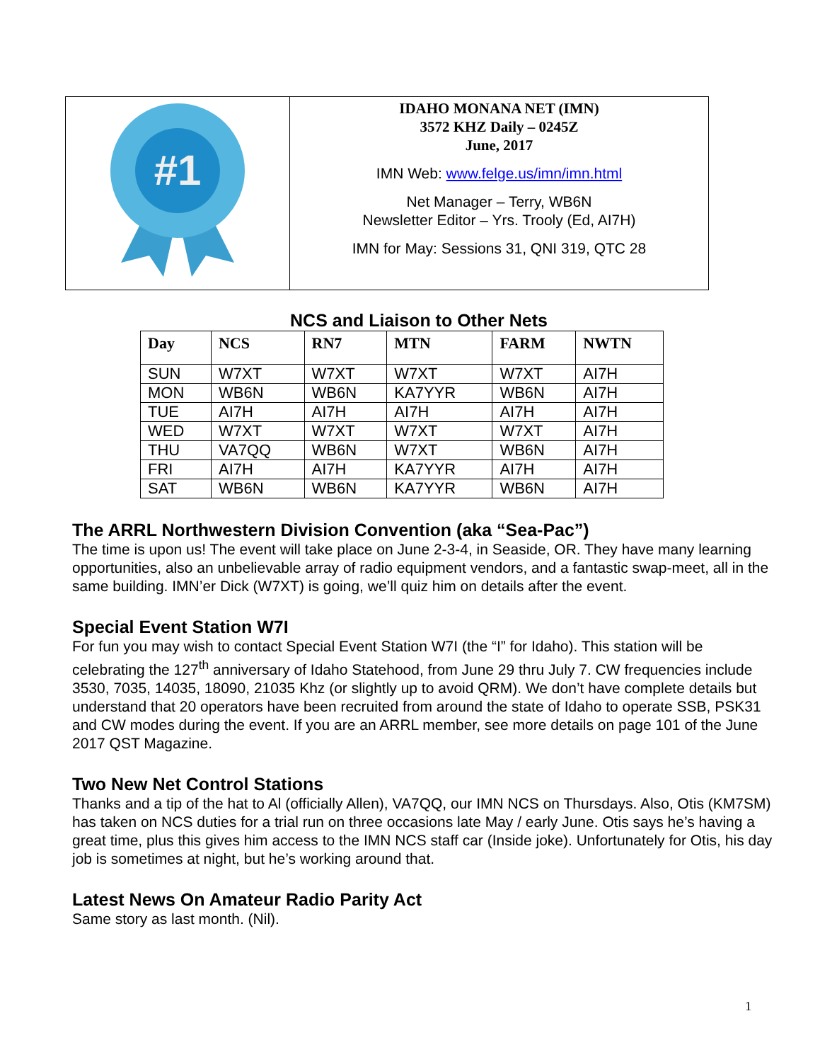| #1 | IDAHO MONANA NET (IMN) 3572 KHZ Daily – 0245Z June, 2017 IMN Web: www.felge.us/imn/imn.html Net Manager – Terry, WB6N Newsletter Editor – Yrs. Trooly (Ed, AI7H) IMN for May: Sessions 31, QNI 319, QTC 28 |
NCS and Liaison to Other Nets
| Day | NCS | RN7 | MTN | FARM | NWTN |
| --- | --- | --- | --- | --- | --- |
| SUN | W7XT | W7XT | W7XT | W7XT | AI7H |
| MON | WB6N | WB6N | KA7YYR | WB6N | AI7H |
| TUE | AI7H | AI7H | AI7H | AI7H | AI7H |
| WED | W7XT | W7XT | W7XT | W7XT | AI7H |
| THU | VA7QQ | WB6N | W7XT | WB6N | AI7H |
| FRI | AI7H | AI7H | KA7YYR | AI7H | AI7H |
| SAT | WB6N | WB6N | KA7YYR | WB6N | AI7H |
The ARRL Northwestern Division Convention (aka “Sea-Pac”)
The time is upon us! The event will take place on June 2-3-4, in Seaside, OR. They have many learning opportunities, also an unbelievable array of radio equipment vendors, and a fantastic swap-meet, all in the same building. IMN’er Dick (W7XT) is going, we’ll quiz him on details after the event.
Special Event Station W7I
For fun you may wish to contact Special Event Station W7I (the “I” for Idaho). This station will be celebrating the 127<sup>th</sup> anniversary of Idaho Statehood, from June 29 thru July 7. CW frequencies include 3530, 7035, 14035, 18090, 21035 Khz (or slightly up to avoid QRM). We don’t have complete details but understand that 20 operators have been recruited from around the state of Idaho to operate SSB, PSK31 and CW modes during the event. If you are an ARRL member, see more details on page 101 of the June 2017 QST Magazine.
Two New Net Control Stations
Thanks and a tip of the hat to Al (officially Allen), VA7QQ, our IMN NCS on Thursdays. Also, Otis (KM7SM) has taken on NCS duties for a trial run on three occasions late May / early June. Otis says he’s having a great time, plus this gives him access to the IMN NCS staff car (Inside joke). Unfortunately for Otis, his day job is sometimes at night, but he’s working around that.
Latest News On Amateur Radio Parity Act
Same story as last month. (Nil).
1